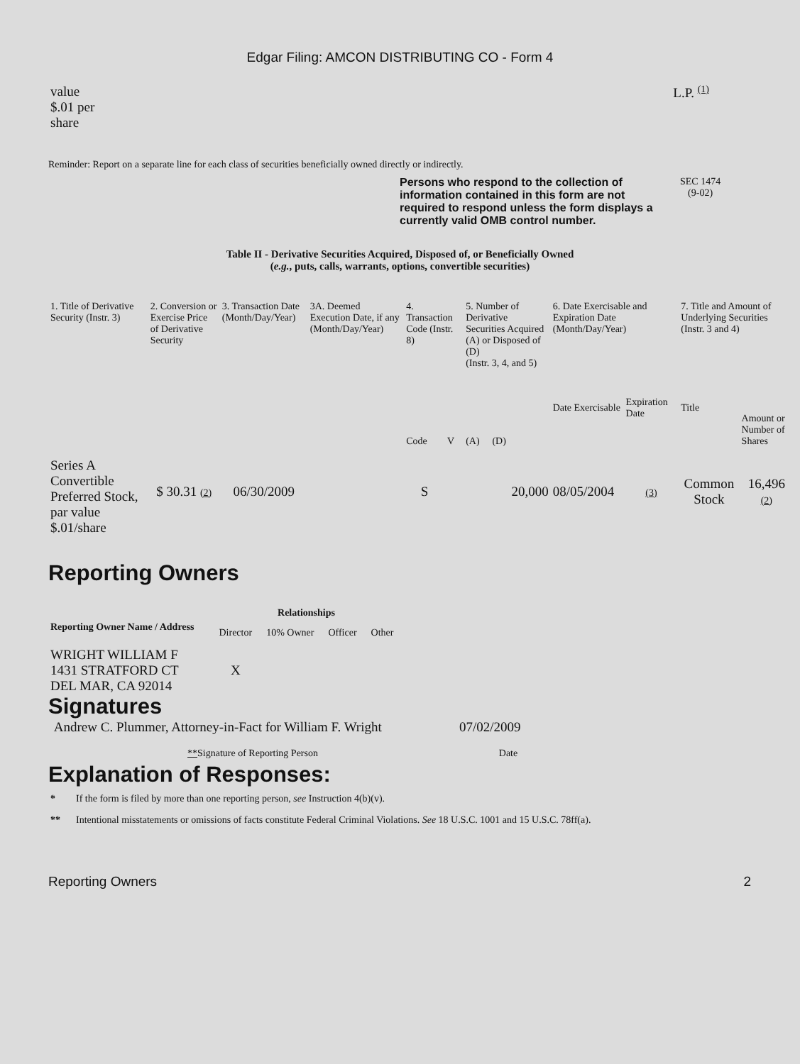Edgar Filing: AMCON DISTRIBUTING CO - Form 4
| value $.01 per share | L.P. <sup>(1)</sup> |
Reminder: Report on a separate line for each class of securities beneficially owned directly or indirectly.
Persons who respond to the collection of information contained in this form are not required to respond unless the form displays a currently valid OMB control number.
SEC 1474
(9-02)
Table II - Derivative Securities Acquired, Disposed of, or Beneficially Owned
(e.g., puts, calls, warrants, options, convertible securities)
| 1. Title of Derivative Security (Instr. 3) | 2. Conversion or Exercise Price of Derivative Security | 3. Transaction Date (Month/Day/Year) | 3A. Deemed Execution Date, if any (Month/Day/Year) | 4. Transaction Code (Instr. 8) | | 5. Number of Derivative Securities Acquired (A) or Disposed of (D) (Instr. 3, 4, and 5) | | 6. Date Exercisable and Expiration Date (Month/Day/Year) | | 7. Title and Amount of Underlying Securities (Instr. 3 and 4) | |
| | | | | Code | V | (A) | (D) | Date Exercisable | Expiration Date | Title | Amount or Number of Shares |
| Series A Convertible Preferred Stock, par value $.01/share | $ 30.31 (2) | 06/30/2009 | | S | | | 20,000 | 08/05/2004 | (3) | Common Stock | 16,496 (2) |
Reporting Owners
| Reporting Owner Name / Address | Relationships | | | |
| --- | --- | --- | --- | --- |
| | Director | 10% Owner | Officer | Other |
| WRIGHT WILLIAM F 1431 STRATFORD CT DEL MAR, CA 92014 | X | | | |
Signatures
| Andrew C. Plummer, Attorney-in-Fact for William F. Wright | 07/02/2009 |
| ** Signature of Reporting Person | Date |
Explanation of Responses:
| * | If the form is filed by more than one reporting person, see Instruction 4(b)(v). |
| ** | Intentional misstatements or omissions of facts constitute Federal Criminal Violations. See 18 U.S.C. 1001 and 15 U.S.C. 78ff(a). |
Reporting Owners 2